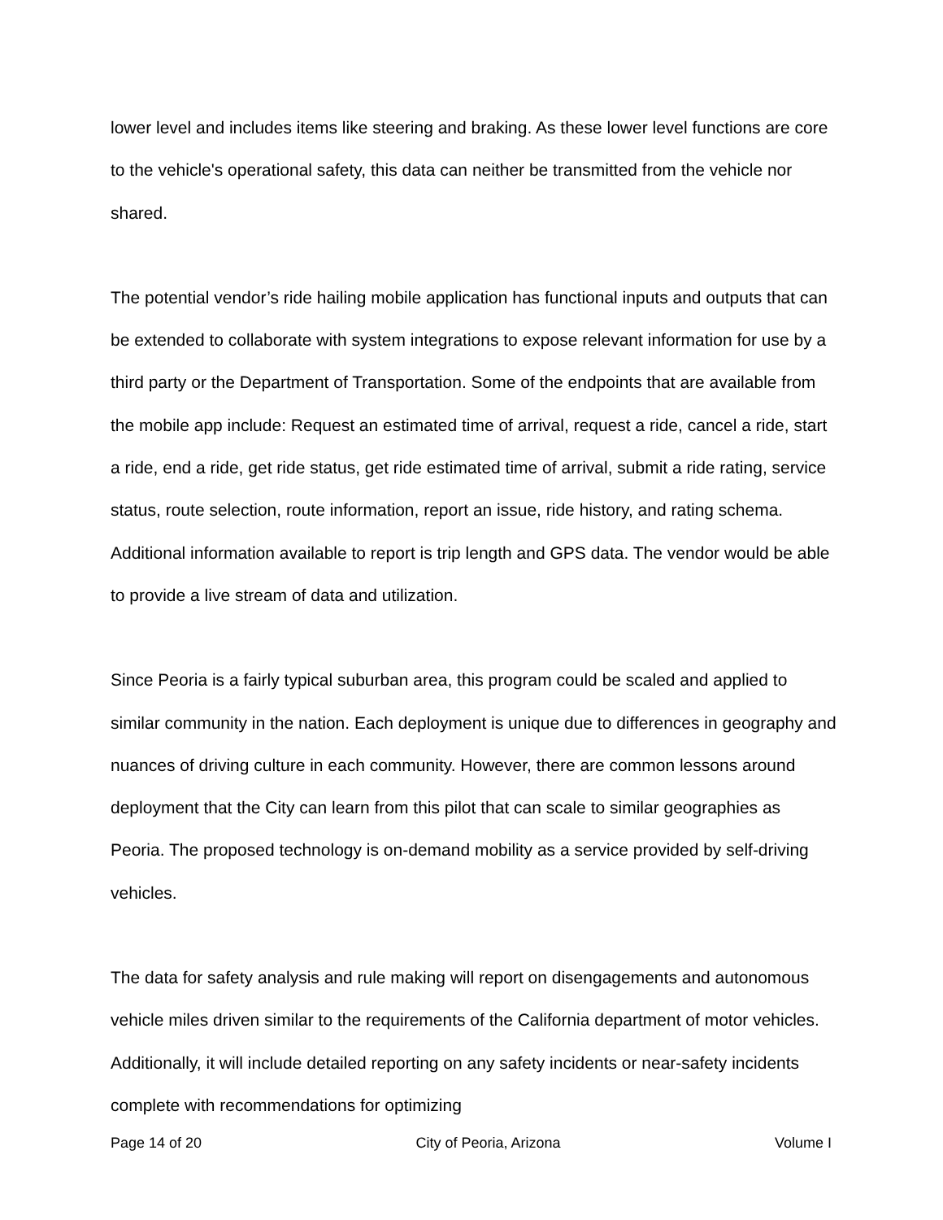lower level and includes items like steering and braking. As these lower level functions are core to the vehicle's operational safety, this data can neither be transmitted from the vehicle nor shared.
The potential vendor’s ride hailing mobile application has functional inputs and outputs that can be extended to collaborate with system integrations to expose relevant information for use by a third party or the Department of Transportation. Some of the endpoints that are available from the mobile app include: Request an estimated time of arrival, request a ride, cancel a ride, start a ride, end a ride, get ride status, get ride estimated time of arrival, submit a ride rating, service status, route selection, route information, report an issue, ride history, and rating schema. Additional information available to report is trip length and GPS data. The vendor would be able to provide a live stream of data and utilization.
Since Peoria is a fairly typical suburban area, this program could be scaled and applied to similar community in the nation. Each deployment is unique due to differences in geography and nuances of driving culture in each community. However, there are common lessons around deployment that the City can learn from this pilot that can scale to similar geographies as Peoria. The proposed technology is on-demand mobility as a service provided by self-driving vehicles.
The data for safety analysis and rule making will report on disengagements and autonomous vehicle miles driven similar to the requirements of the California department of motor vehicles. Additionally, it will include detailed reporting on any safety incidents or near-safety incidents complete with recommendations for optimizing
Page 14 of 20 City of Peoria, Arizona Volume I